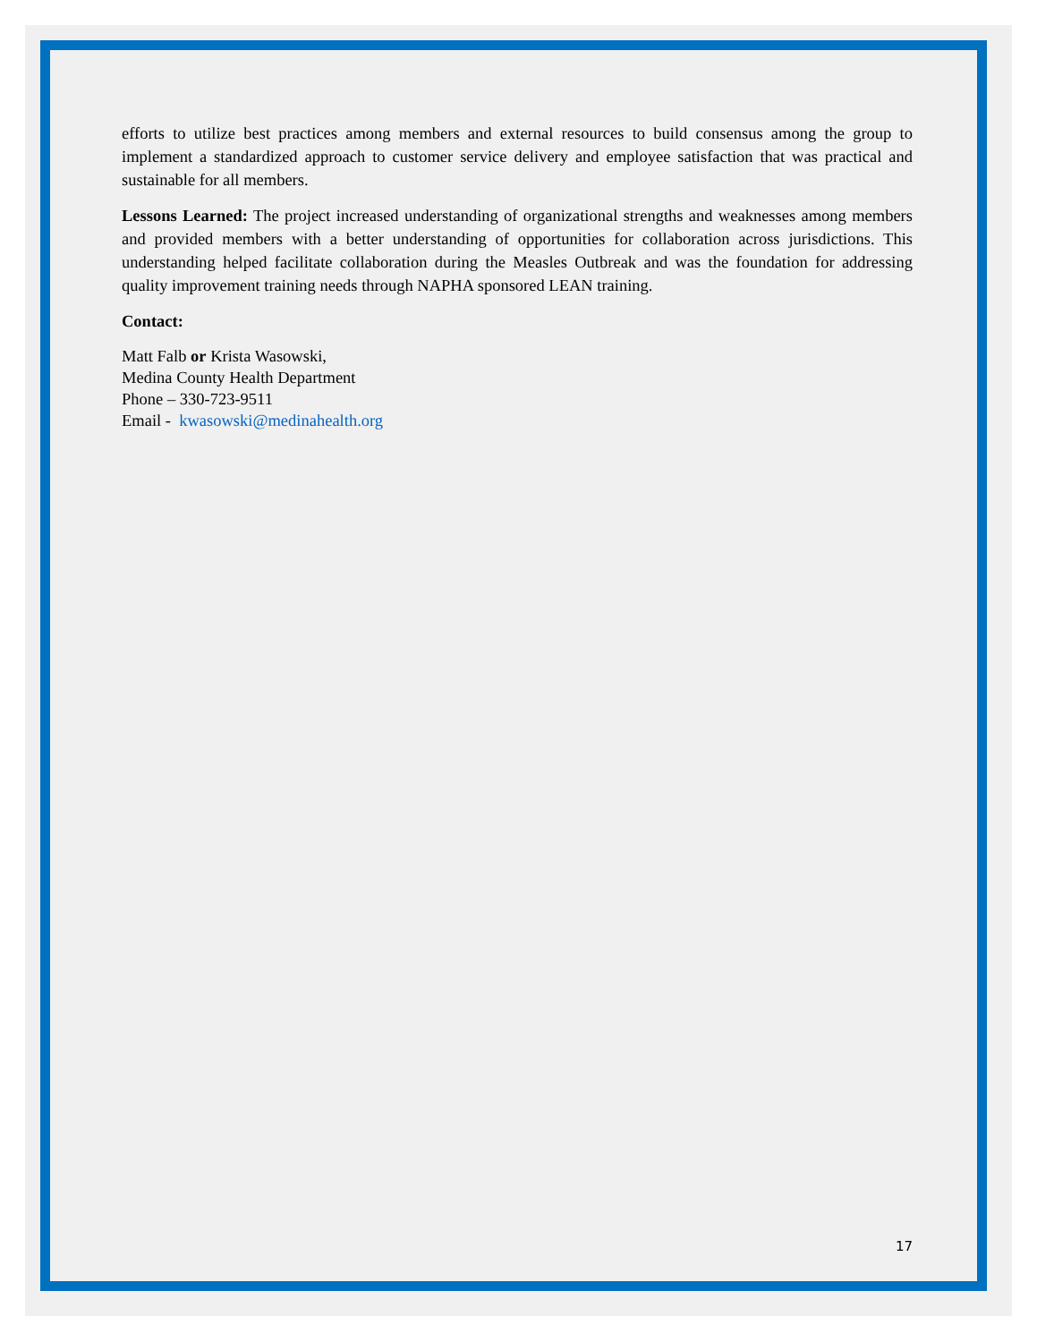efforts to utilize best practices among members and external resources to build consensus among the group to implement a standardized approach to customer service delivery and employee satisfaction that was practical and sustainable for all members.
Lessons Learned: The project increased understanding of organizational strengths and weaknesses among members and provided members with a better understanding of opportunities for collaboration across jurisdictions. This understanding helped facilitate collaboration during the Measles Outbreak and was the foundation for addressing quality improvement training needs through NAPHA sponsored LEAN training.
Contact:
Matt Falb or Krista Wasowski,
Medina County Health Department
Phone – 330-723-9511
Email - kwasowski@medinahealth.org
17